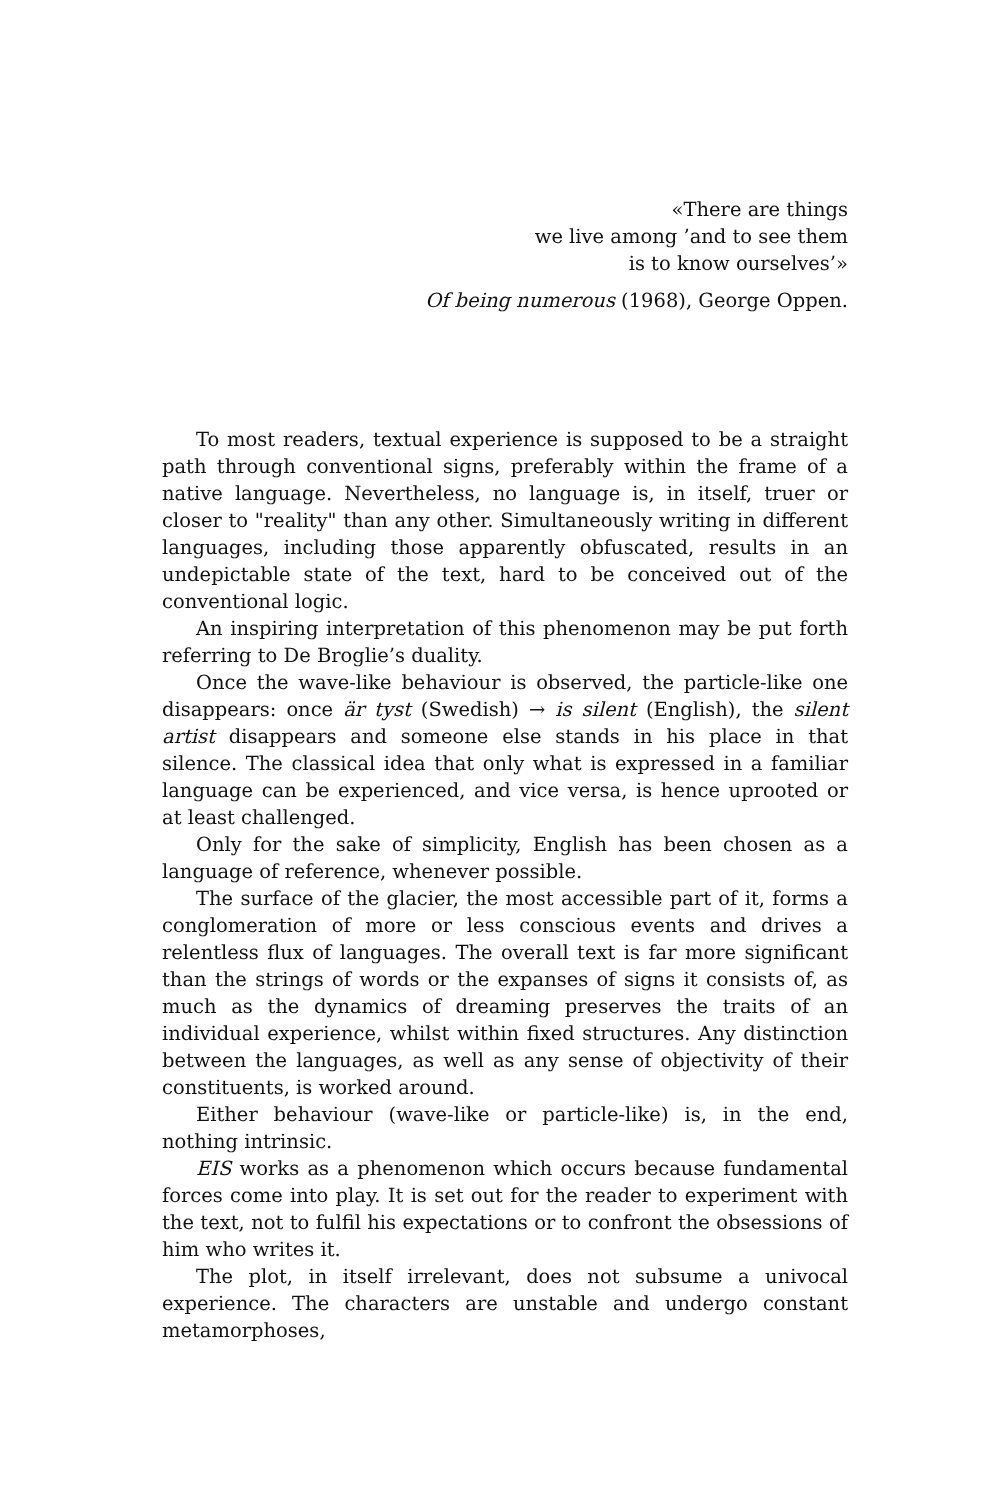«There are things
we live among ’and to see them
is to know ourselves’»
Of being numerous (1968), George Oppen.
To most readers, textual experience is supposed to be a straight path through conventional signs, preferably within the frame of a native language. Nevertheless, no language is, in itself, truer or closer to "reality" than any other. Simultaneously writing in different languages, including those apparently obfuscated, results in an undepictable state of the text, hard to be conceived out of the conventional logic.
An inspiring interpretation of this phenomenon may be put forth referring to De Broglie’s duality.
Once the wave-like behaviour is observed, the particle-like one disappears: once är tyst (Swedish) → is silent (English), the silent artist disappears and someone else stands in his place in that silence. The classical idea that only what is expressed in a familiar language can be experienced, and vice versa, is hence uprooted or at least challenged.
Only for the sake of simplicity, English has been chosen as a language of reference, whenever possible.
The surface of the glacier, the most accessible part of it, forms a conglomeration of more or less conscious events and drives a relentless flux of languages. The overall text is far more significant than the strings of words or the expanses of signs it consists of, as much as the dynamics of dreaming preserves the traits of an individual experience, whilst within fixed structures. Any distinction between the languages, as well as any sense of objectivity of their constituents, is worked around.
Either behaviour (wave-like or particle-like) is, in the end, nothing intrinsic.
EIS works as a phenomenon which occurs because fundamental forces come into play. It is set out for the reader to experiment with the text, not to fulfil his expectations or to confront the obsessions of him who writes it.
The plot, in itself irrelevant, does not subsume a univocal experience. The characters are unstable and undergo constant metamorphoses,